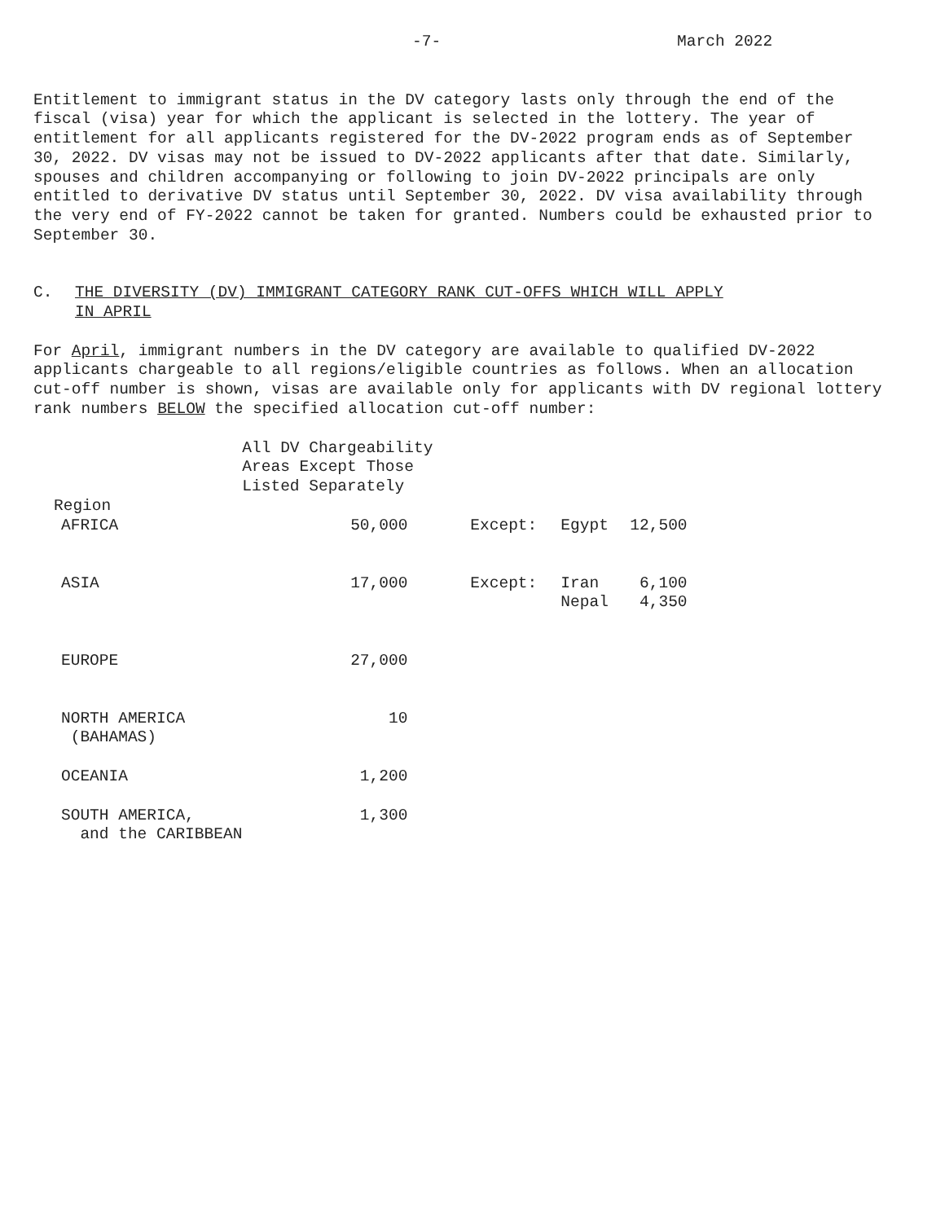-7- March 2022
Entitlement to immigrant status in the DV category lasts only through the end of the fiscal (visa) year for which the applicant is selected in the lottery. The year of entitlement for all applicants registered for the DV-2022 program ends as of September 30, 2022. DV visas may not be issued to DV-2022 applicants after that date. Similarly, spouses and children accompanying or following to join DV-2022 principals are only entitled to derivative DV status until September 30, 2022. DV visa availability through the very end of FY-2022 cannot be taken for granted. Numbers could be exhausted prior to September 30.
C. THE DIVERSITY (DV) IMMIGRANT CATEGORY RANK CUT-OFFS WHICH WILL APPLY
IN APRIL
For April, immigrant numbers in the DV category are available to qualified DV-2022 applicants chargeable to all regions/eligible countries as follows. When an allocation cut-off number is shown, visas are available only for applicants with DV regional lottery rank numbers BELOW the specified allocation cut-off number:
| Region | All DV Chargeability Areas Except Those Listed Separately | | | | |
| --- | --- | --- | --- | --- | --- |
| AFRICA | 50,000 | | Except: | Egypt | 12,500 |
| ASIA | 17,000 | | Except: | Iran Nepal | 6,100 4,350 |
| EUROPE | 27,000 | | | | |
| NORTH AMERICA (BAHAMAS) | 10 | | | | |
| OCEANIA | 1,200 | | | | |
| SOUTH AMERICA, and the CARIBBEAN | 1,300 | | | | |